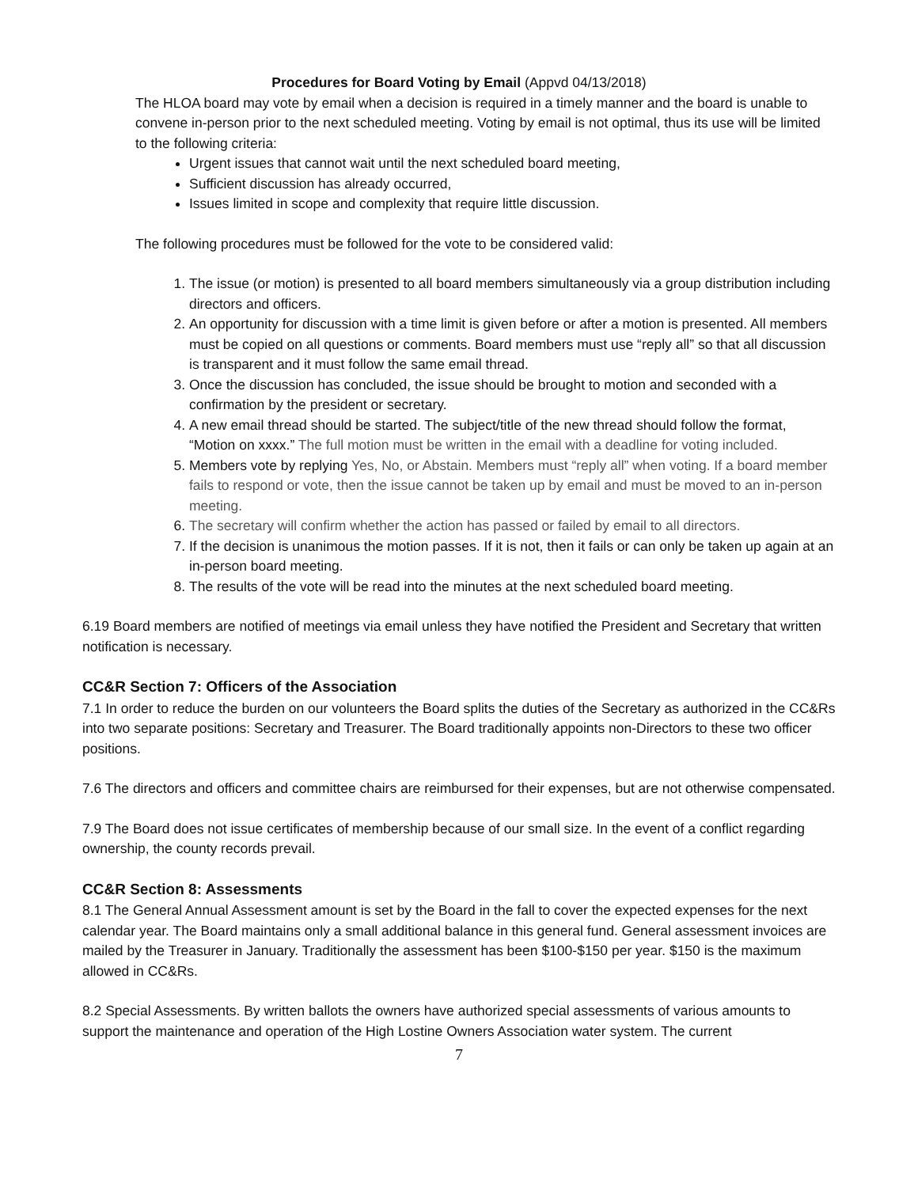Procedures for Board Voting by Email (Appvd 04/13/2018)
The HLOA board may vote by email when a decision is required in a timely manner and the board is unable to convene in-person prior to the next scheduled meeting. Voting by email is not optimal, thus its use will be limited to the following criteria:
Urgent issues that cannot wait until the next scheduled board meeting,
Sufficient discussion has already occurred,
Issues limited in scope and complexity that require little discussion.
The following procedures must be followed for the vote to be considered valid:
1. The issue (or motion) is presented to all board members simultaneously via a group distribution including directors and officers.
2. An opportunity for discussion with a time limit is given before or after a motion is presented. All members must be copied on all questions or comments. Board members must use “reply all” so that all discussion is transparent and it must follow the same email thread.
3. Once the discussion has concluded, the issue should be brought to motion and seconded with a confirmation by the president or secretary.
4. A new email thread should be started. The subject/title of the new thread should follow the format, “Motion on xxxx.” The full motion must be written in the email with a deadline for voting included.
5. Members vote by replying Yes, No, or Abstain. Members must “reply all” when voting. If a board member fails to respond or vote, then the issue cannot be taken up by email and must be moved to an in-person meeting.
6. The secretary will confirm whether the action has passed or failed by email to all directors.
7. If the decision is unanimous the motion passes. If it is not, then it fails or can only be taken up again at an in-person board meeting.
8. The results of the vote will be read into the minutes at the next scheduled board meeting.
6.19 Board members are notified of meetings via email unless they have notified the President and Secretary that written notification is necessary.
CC&R Section 7: Officers of the Association
7.1 In order to reduce the burden on our volunteers the Board splits the duties of the Secretary as authorized in the CC&Rs into two separate positions: Secretary and Treasurer. The Board traditionally appoints non-Directors to these two officer positions.
7.6 The directors and officers and committee chairs are reimbursed for their expenses, but are not otherwise compensated.
7.9 The Board does not issue certificates of membership because of our small size. In the event of a conflict regarding ownership, the county records prevail.
CC&R Section 8: Assessments
8.1 The General Annual Assessment amount is set by the Board in the fall to cover the expected expenses for the next calendar year. The Board maintains only a small additional balance in this general fund. General assessment invoices are mailed by the Treasurer in January. Traditionally the assessment has been $100-$150 per year. $150 is the maximum allowed in CC&Rs.
8.2 Special Assessments. By written ballots the owners have authorized special assessments of various amounts to support the maintenance and operation of the High Lostine Owners Association water system. The current
7